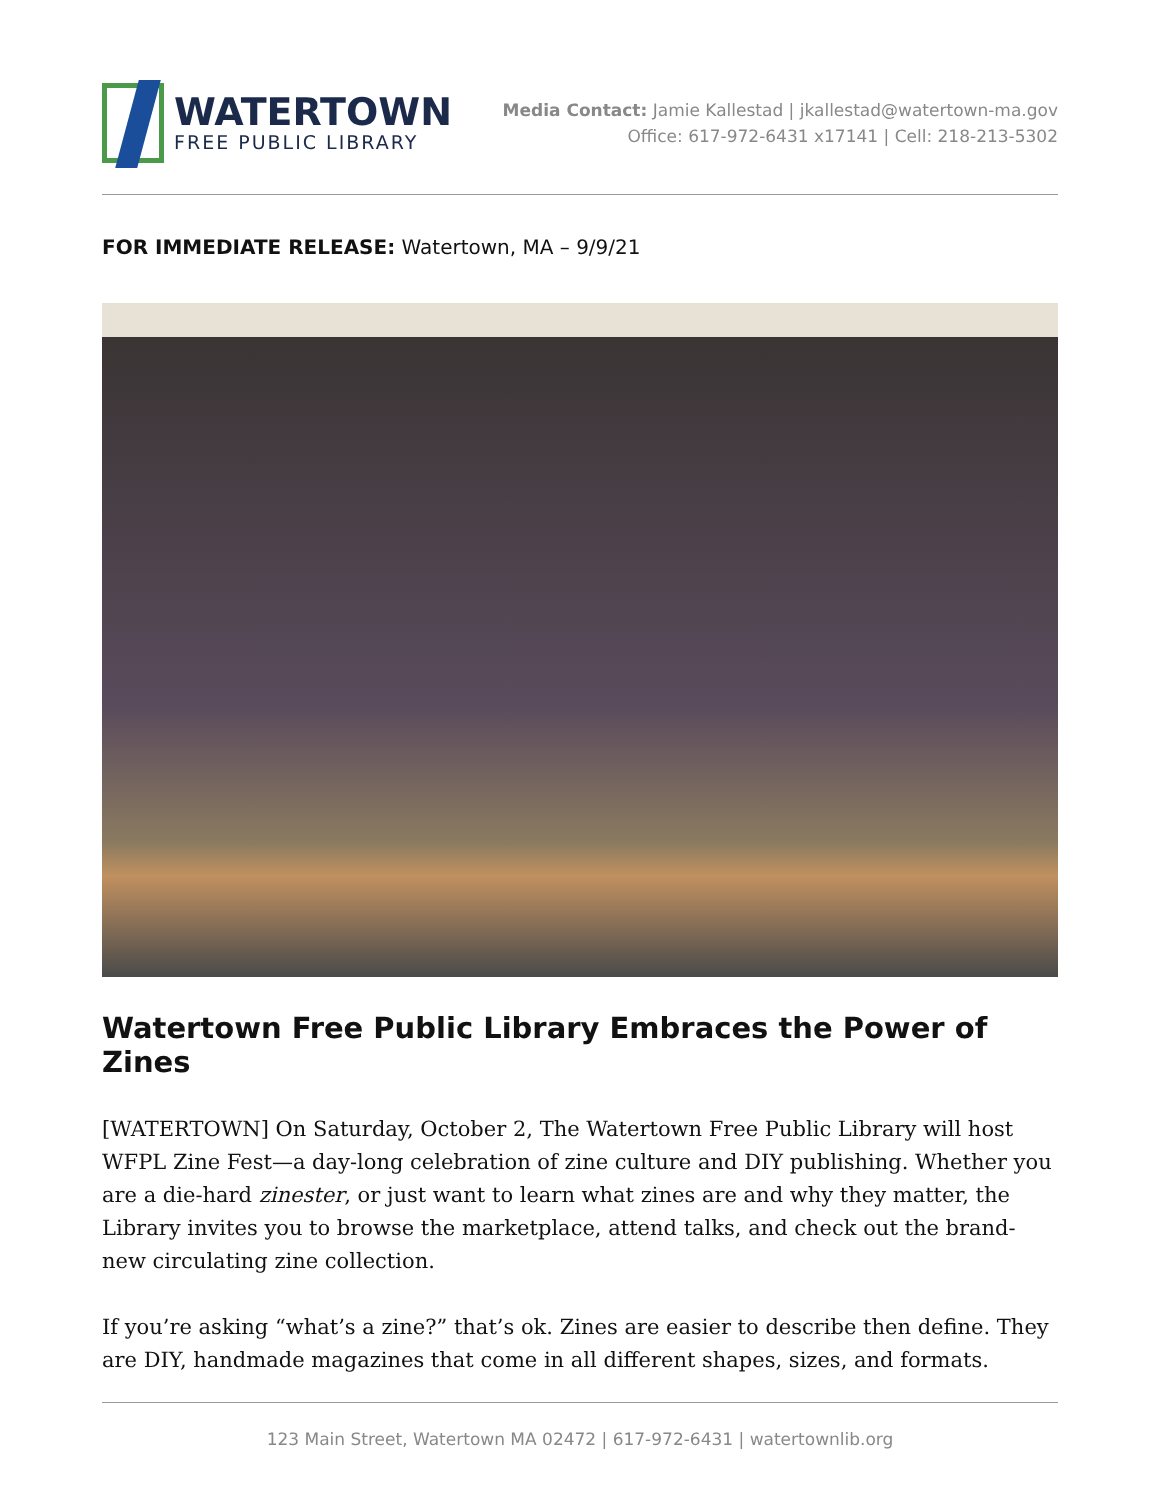WATERTOWN
FREE PUBLIC LIBRARY
Media Contact: Jamie Kallestad | jkallestad@watertown-ma.gov
Office: 617-972-6431 x17141 | Cell: 218-213-5302
FOR IMMEDIATE RELEASE: Watertown, MA – 9/9/21
Watertown Free Public Library Embraces the Power of Zines
[WATERTOWN] On Saturday, October 2, The Watertown Free Public Library will host WFPL Zine Fest—a day-long celebration of zine culture and DIY publishing. Whether you are a die-hard zinester, or just want to learn what zines are and why they matter, the Library invites you to browse the marketplace, attend talks, and check out the brand-new circulating zine collection.
If you’re asking “what’s a zine?” that’s ok. Zines are easier to describe then define. They are DIY, handmade magazines that come in all different shapes, sizes, and formats.
123 Main Street, Watertown MA 02472 | 617-972-6431 | watertownlib.org